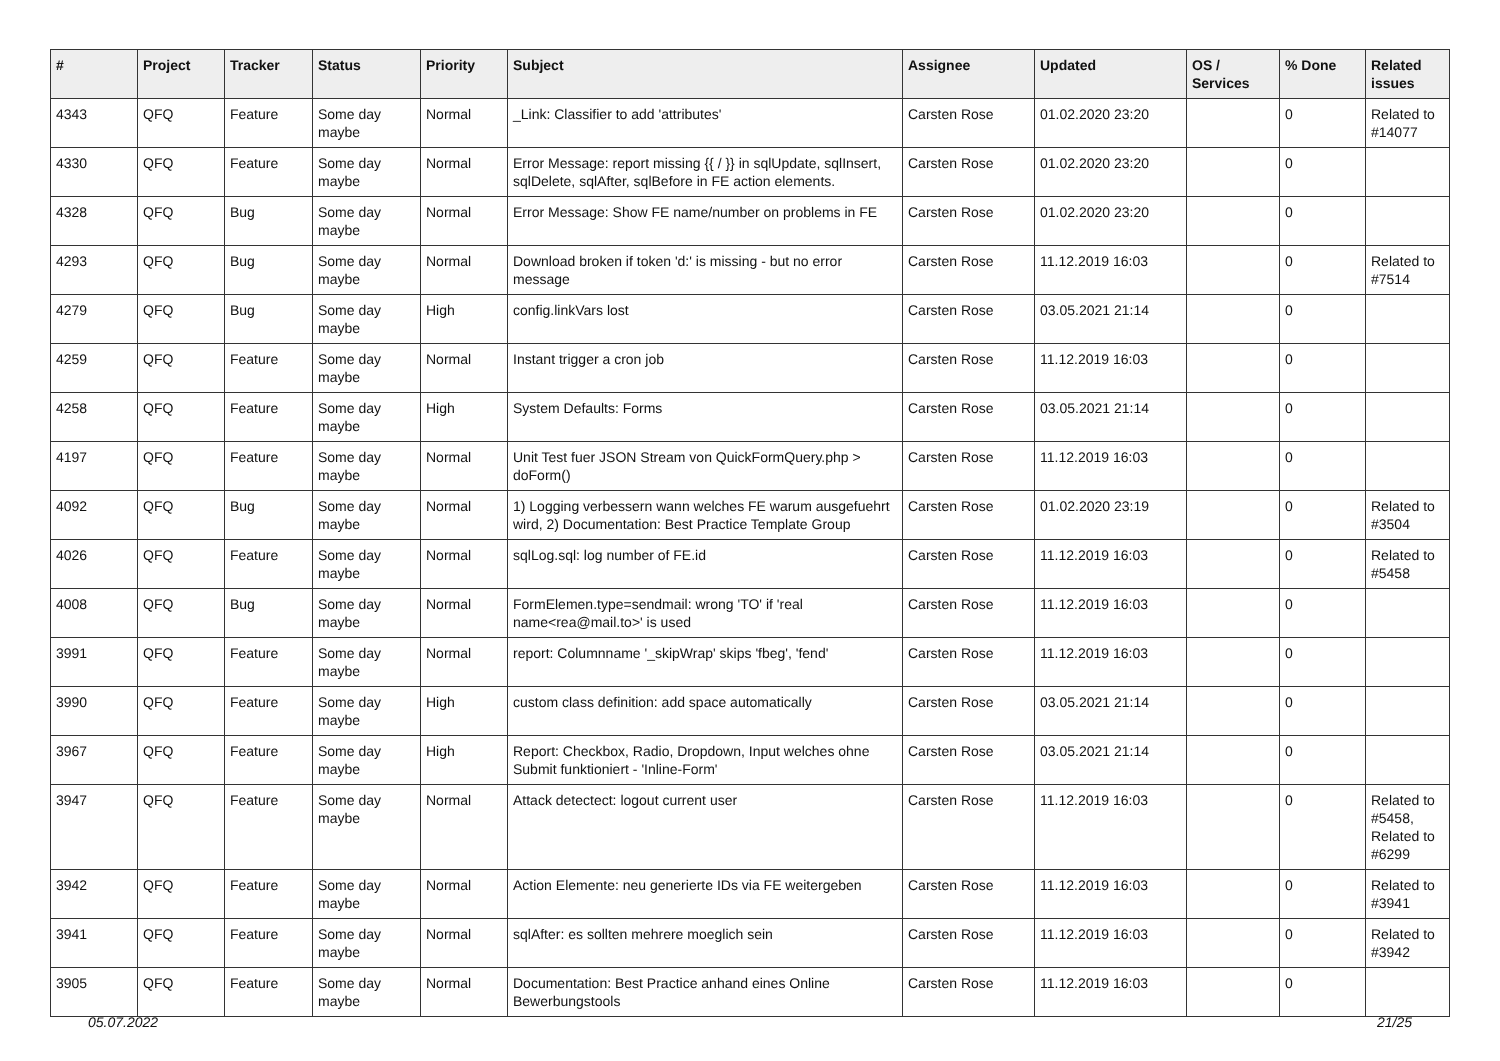| # | Project | Tracker | Status | Priority | Subject | Assignee | Updated | OS / Services | % Done | Related issues |
| --- | --- | --- | --- | --- | --- | --- | --- | --- | --- | --- |
| 4343 | QFQ | Feature | Some day maybe | Normal | _Link: Classifier to add 'attributes' | Carsten Rose | 01.02.2020 23:20 | | 0 | Related to #14077 |
| 4330 | QFQ | Feature | Some day maybe | Normal | Error Message: report missing {{ / }} in sqlUpdate, sqlInsert, sqlDelete, sqlAfter, sqlBefore in FE action elements. | Carsten Rose | 01.02.2020 23:20 | | 0 | |
| 4328 | QFQ | Bug | Some day maybe | Normal | Error Message: Show FE name/number on problems in FE | Carsten Rose | 01.02.2020 23:20 | | 0 | |
| 4293 | QFQ | Bug | Some day maybe | Normal | Download broken if token 'd:' is missing - but no error message | Carsten Rose | 11.12.2019 16:03 | | 0 | Related to #7514 |
| 4279 | QFQ | Bug | Some day maybe | High | config.linkVars lost | Carsten Rose | 03.05.2021 21:14 | | 0 | |
| 4259 | QFQ | Feature | Some day maybe | Normal | Instant trigger a cron job | Carsten Rose | 11.12.2019 16:03 | | 0 | |
| 4258 | QFQ | Feature | Some day maybe | High | System Defaults: Forms | Carsten Rose | 03.05.2021 21:14 | | 0 | |
| 4197 | QFQ | Feature | Some day maybe | Normal | Unit Test fuer JSON Stream von QuickFormQuery.php > doForm() | Carsten Rose | 11.12.2019 16:03 | | 0 | |
| 4092 | QFQ | Bug | Some day maybe | Normal | 1) Logging verbessern wann welches FE warum ausgefuehrt wird, 2) Documentation: Best Practice Template Group | Carsten Rose | 01.02.2020 23:19 | | 0 | Related to #3504 |
| 4026 | QFQ | Feature | Some day maybe | Normal | sqlLog.sql: log number of FE.id | Carsten Rose | 11.12.2019 16:03 | | 0 | Related to #5458 |
| 4008 | QFQ | Bug | Some day maybe | Normal | FormElemen.type=sendmail: wrong 'TO' if 'real name<rea@mail.to>' is used | Carsten Rose | 11.12.2019 16:03 | | 0 | |
| 3991 | QFQ | Feature | Some day maybe | Normal | report: Columnname '_skipWrap' skips 'fbeg', 'fend' | Carsten Rose | 11.12.2019 16:03 | | 0 | |
| 3990 | QFQ | Feature | Some day maybe | High | custom class definition: add space automatically | Carsten Rose | 03.05.2021 21:14 | | 0 | |
| 3967 | QFQ | Feature | Some day maybe | High | Report: Checkbox, Radio, Dropdown, Input welches ohne Submit funktioniert - 'Inline-Form' | Carsten Rose | 03.05.2021 21:14 | | 0 | |
| 3947 | QFQ | Feature | Some day maybe | Normal | Attack detectect: logout current user | Carsten Rose | 11.12.2019 16:03 | | 0 | Related to #5458, Related to #6299 |
| 3942 | QFQ | Feature | Some day maybe | Normal | Action Elemente: neu generierte IDs via FE weitergeben | Carsten Rose | 11.12.2019 16:03 | | 0 | Related to #3941 |
| 3941 | QFQ | Feature | Some day maybe | Normal | sqlAfter: es sollten mehrere moeglich sein | Carsten Rose | 11.12.2019 16:03 | | 0 | Related to #3942 |
| 3905 | QFQ | Feature | Some day maybe | Normal | Documentation: Best Practice anhand eines Online Bewerbungstools | Carsten Rose | 11.12.2019 16:03 | | 0 | |
05.07.2022 21/25